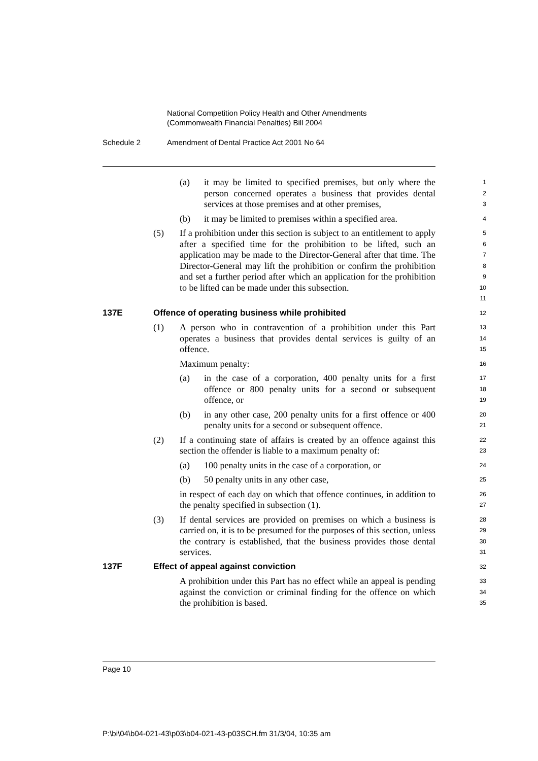National Competition Policy Health and Other Amendments
(Commonwealth Financial Penalties) Bill 2004
Schedule 2 Amendment of Dental Practice Act 2001 No 64
(a) it may be limited to specified premises, but only where the person concerned operates a business that provides dental services at those premises and at other premises,
123
(b) it may be limited to premises within a specified area.
4
(5) If a prohibition under this section is subject to an entitlement to apply after a specified time for the prohibition to be lifted, such an application may be made to the Director-General after that time. The Director-General may lift the prohibition or confirm the prohibition and set a further period after which an application for the prohibition to be lifted can be made under this subsection.
56789
10
11
137E Offence of operating business while prohibited
12
(1) A person who in contravention of a prohibition under this Part operates a business that provides dental services is guilty of an offence.
13
14
15
Maximum penalty:
16
(a) in the case of a corporation, 400 penalty units for a first offence or 800 penalty units for a second or subsequent offence, or
17
18
19
(b) in any other case, 200 penalty units for a first offence or 400 penalty units for a second or subsequent offence.
20
21
(2) If a continuing state of affairs is created by an offence against this section the offender is liable to a maximum penalty of:
22
23
(a) 100 penalty units in the case of a corporation, or
24
(b) 50 penalty units in any other case,
25
in respect of each day on which that offence continues, in addition to the penalty specified in subsection (1).
26
27
(3) If dental services are provided on premises on which a business is carried on, it is to be presumed for the purposes of this section, unless the contrary is established, that the business provides those dental services.
28
29
30
31
137F Effect of appeal against conviction
32
A prohibition under this Part has no effect while an appeal is pending against the conviction or criminal finding for the offence on which the prohibition is based.
33
34
35
Page 10
P:\bi\04\b04-021-43\p03\b04-021-43-p03SCH.fm 31/3/04, 10:35 am